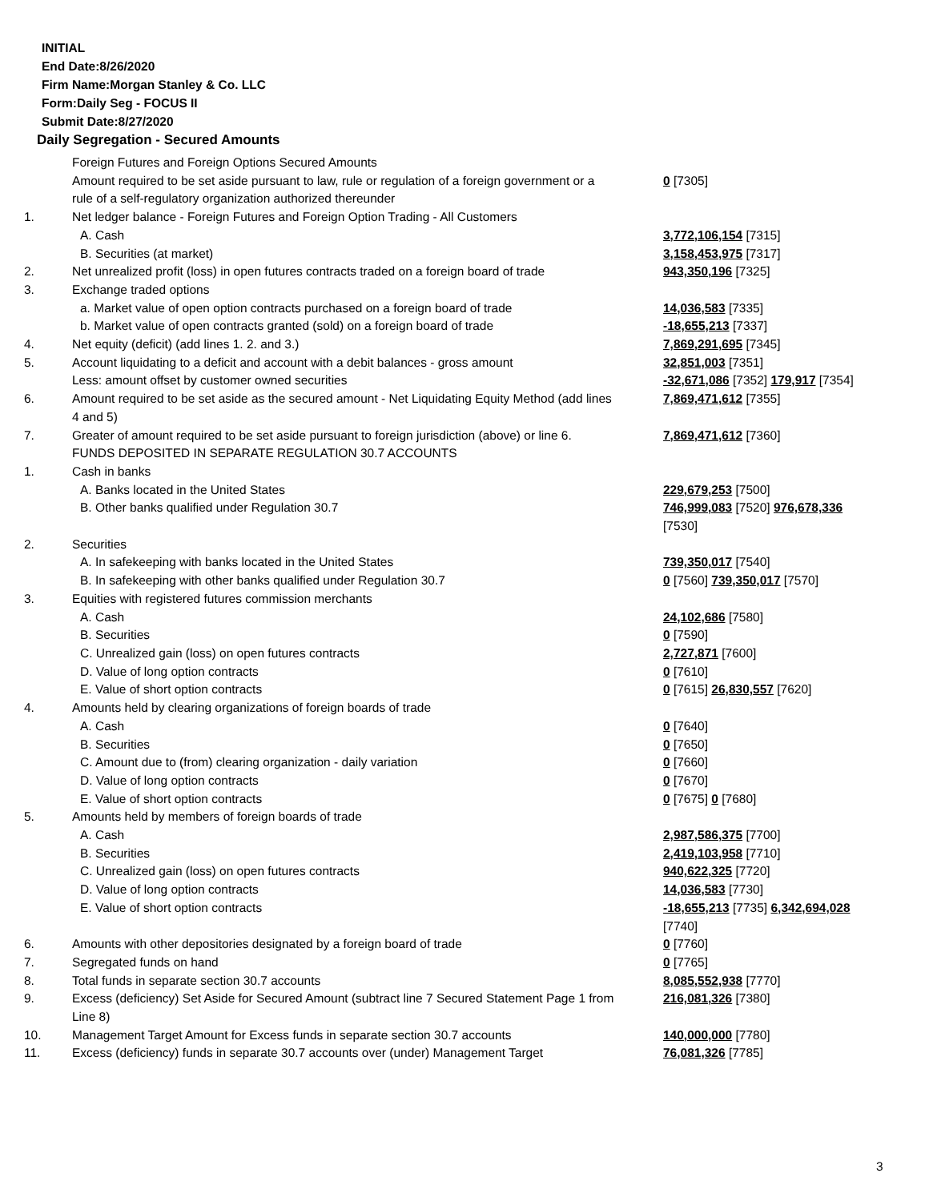INITIAL
End Date:8/26/2020
Firm Name:Morgan Stanley & Co. LLC
Form:Daily Seg - FOCUS II
Submit Date:8/27/2020
Daily Segregation - Secured Amounts
| | Foreign Futures and Foreign Options Secured Amounts | |
| | Amount required to be set aside pursuant to law, rule or regulation of a foreign government or a rule of a self-regulatory organization authorized thereunder | 0 [7305] |
| 1. | Net ledger balance - Foreign Futures and Foreign Option Trading - All Customers | |
| | A. Cash | 3,772,106,154 [7315] |
| | B. Securities (at market) | 3,158,453,975 [7317] |
| 2. | Net unrealized profit (loss) in open futures contracts traded on a foreign board of trade | 943,350,196 [7325] |
| 3. | Exchange traded options | |
| | a. Market value of open option contracts purchased on a foreign board of trade | 14,036,583 [7335] |
| | b. Market value of open contracts granted (sold) on a foreign board of trade | -18,655,213 [7337] |
| 4. | Net equity (deficit) (add lines 1. 2. and 3.) | 7,869,291,695 [7345] |
| 5. | Account liquidating to a deficit and account with a debit balances - gross amount | 32,851,003 [7351] |
| | Less: amount offset by customer owned securities | -32,671,086 [7352] 179,917 [7354] |
| 6. | Amount required to be set aside as the secured amount - Net Liquidating Equity Method (add lines 4 and 5) | 7,869,471,612 [7355] |
| 7. | Greater of amount required to be set aside pursuant to foreign jurisdiction (above) or line 6. | 7,869,471,612 [7360] |
| | FUNDS DEPOSITED IN SEPARATE REGULATION 30.7 ACCOUNTS | |
| 1. | Cash in banks | |
| | A. Banks located in the United States | 229,679,253 [7500] |
| | B. Other banks qualified under Regulation 30.7 | 746,999,083 [7520] 976,678,336 [7530] |
| 2. | Securities | |
| | A. In safekeeping with banks located in the United States | 739,350,017 [7540] |
| | B. In safekeeping with other banks qualified under Regulation 30.7 | 0 [7560] 739,350,017 [7570] |
| 3. | Equities with registered futures commission merchants | |
| | A. Cash | 24,102,686 [7580] |
| | B. Securities | 0 [7590] |
| | C. Unrealized gain (loss) on open futures contracts | 2,727,871 [7600] |
| | D. Value of long option contracts | 0 [7610] |
| | E. Value of short option contracts | 0 [7615] 26,830,557 [7620] |
| 4. | Amounts held by clearing organizations of foreign boards of trade | |
| | A. Cash | 0 [7640] |
| | B. Securities | 0 [7650] |
| | C. Amount due to (from) clearing organization - daily variation | 0 [7660] |
| | D. Value of long option contracts | 0 [7670] |
| | E. Value of short option contracts | 0 [7675] 0 [7680] |
| 5. | Amounts held by members of foreign boards of trade | |
| | A. Cash | 2,987,586,375 [7700] |
| | B. Securities | 2,419,103,958 [7710] |
| | C. Unrealized gain (loss) on open futures contracts | 940,622,325 [7720] |
| | D. Value of long option contracts | 14,036,583 [7730] |
| | E. Value of short option contracts | -18,655,213 [7735] 6,342,694,028 [7740] |
| 6. | Amounts with other depositories designated by a foreign board of trade | 0 [7760] |
| 7. | Segregated funds on hand | 0 [7765] |
| 8. | Total funds in separate section 30.7 accounts | 8,085,552,938 [7770] |
| 9. | Excess (deficiency) Set Aside for Secured Amount (subtract line 7 Secured Statement Page 1 from Line 8) | 216,081,326 [7380] |
| 10. | Management Target Amount for Excess funds in separate section 30.7 accounts | 140,000,000 [7780] |
| 11. | Excess (deficiency) funds in separate 30.7 accounts over (under) Management Target | 76,081,326 [7785] |
3